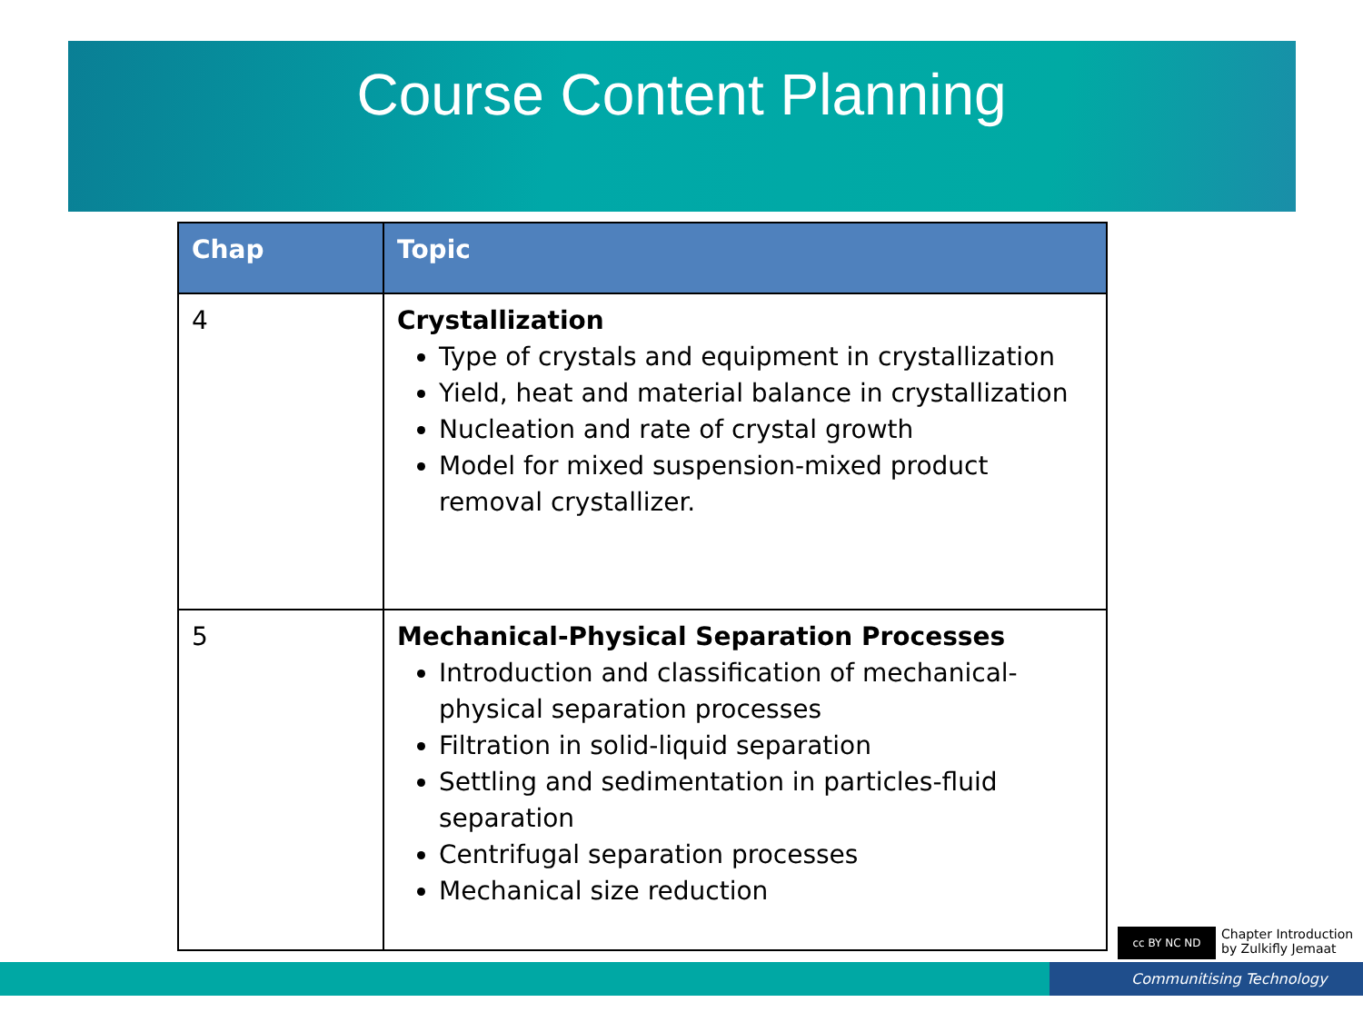Course Content Planning
| Chap | Topic |
| --- | --- |
| 4 | Crystallization Type of crystals and equipment in crystallization Yield, heat and material balance in crystallization Nucleation and rate of crystal growth Model for mixed suspension-mixed product removal crystallizer. |
| 5 | Mechanical-Physical Separation Processes Introduction and classification of mechanical-physical separation processes Filtration in solid-liquid separation Settling and sedimentation in particles-fluid separation Centrifugal separation processes Mechanical size reduction |
cc BY NC ND
Chapter Introduction
by Zulkifly Jemaat
Communitising Technology